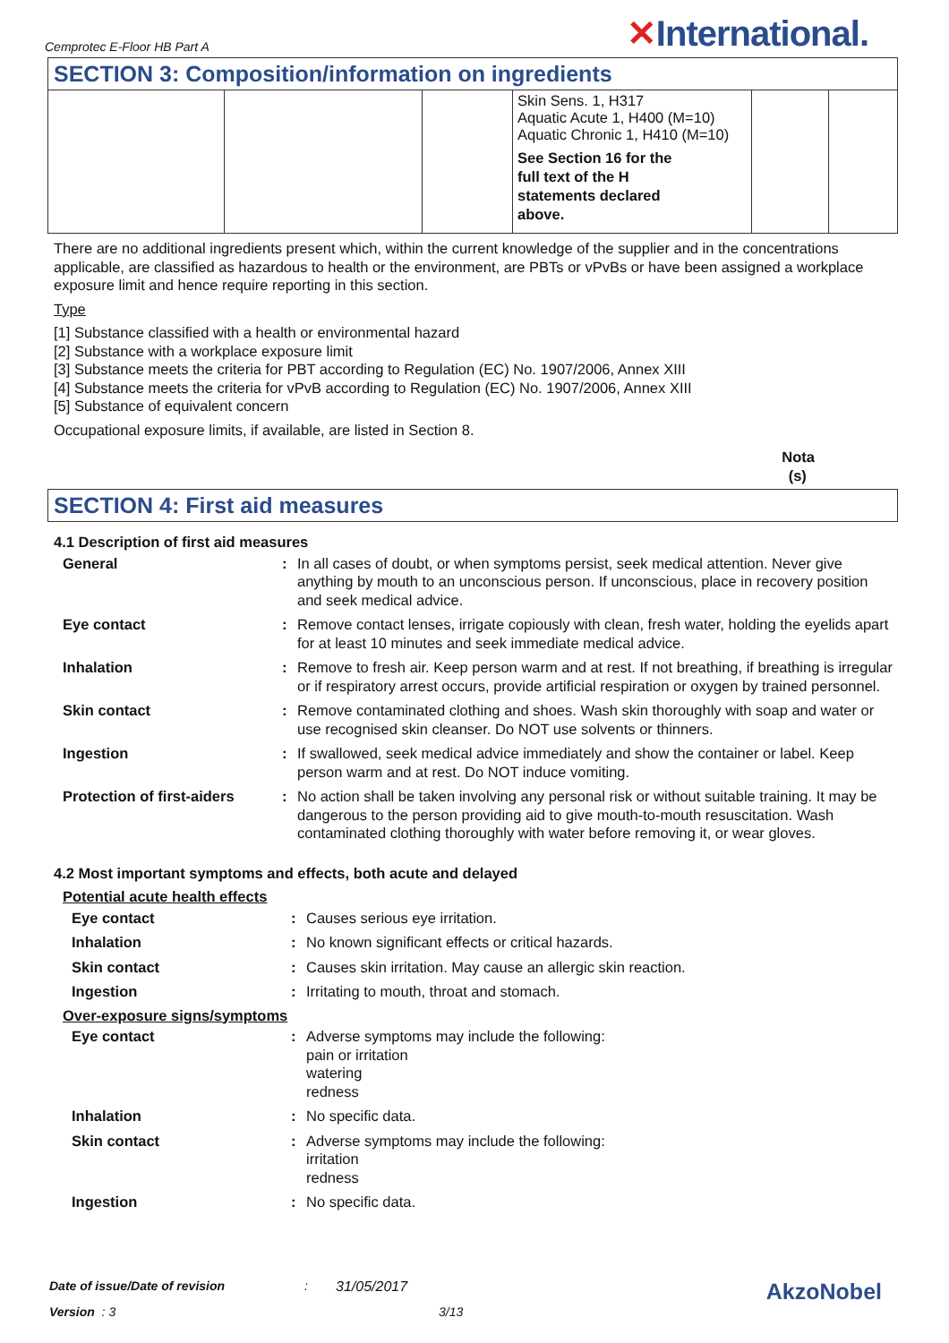Cemprotec E-Floor HB Part A
✕International.
SECTION 3: Composition/information on ingredients
| | | | Skin Sens. 1, H317 Aquatic Acute 1, H400 (M=10) Aquatic Chronic 1, H410 (M=10) See Section 16 for the full text of the H statements declared above. | | |
There are no additional ingredients present which, within the current knowledge of the supplier and in the concentrations applicable, are classified as hazardous to health or the environment, are PBTs or vPvBs or have been assigned a workplace exposure limit and hence require reporting in this section.
Type
[1] Substance classified with a health or environmental hazard
[2] Substance with a workplace exposure limit
[3] Substance meets the criteria for PBT according to Regulation (EC) No. 1907/2006, Annex XIII
[4] Substance meets the criteria for vPvB according to Regulation (EC) No. 1907/2006, Annex XIII
[5] Substance of equivalent concern
Occupational exposure limits, if available, are listed in Section 8.
Nota
(s)
SECTION 4: First aid measures
4.1 Description of first aid measures
| General | : | In all cases of doubt, or when symptoms persist, seek medical attention. Never give anything by mouth to an unconscious person. If unconscious, place in recovery position and seek medical advice. |
| Eye contact | : | Remove contact lenses, irrigate copiously with clean, fresh water, holding the eyelids apart for at least 10 minutes and seek immediate medical advice. |
| Inhalation | : | Remove to fresh air. Keep person warm and at rest. If not breathing, if breathing is irregular or if respiratory arrest occurs, provide artificial respiration or oxygen by trained personnel. |
| Skin contact | : | Remove contaminated clothing and shoes. Wash skin thoroughly with soap and water or use recognised skin cleanser. Do NOT use solvents or thinners. |
| Ingestion | : | If swallowed, seek medical advice immediately and show the container or label. Keep person warm and at rest. Do NOT induce vomiting. |
| Protection of first-aiders | : | No action shall be taken involving any personal risk or without suitable training. It may be dangerous to the person providing aid to give mouth-to-mouth resuscitation. Wash contaminated clothing thoroughly with water before removing it, or wear gloves. |
4.2 Most important symptoms and effects, both acute and delayed
Potential acute health effects
| Eye contact | : | Causes serious eye irritation. |
| Inhalation | : | No known significant effects or critical hazards. |
| Skin contact | : | Causes skin irritation. May cause an allergic skin reaction. |
| Ingestion | : | Irritating to mouth, throat and stomach. |
Over-exposure signs/symptoms
| Eye contact | : | Adverse symptoms may include the following: pain or irritation watering redness |
| Inhalation | : | No specific data. |
| Skin contact | : | Adverse symptoms may include the following: irritation redness |
| Ingestion | : | No specific data. |
Date of issue/Date of revision: 31/05/2017 AkzoNobel
Version : 3 3/13